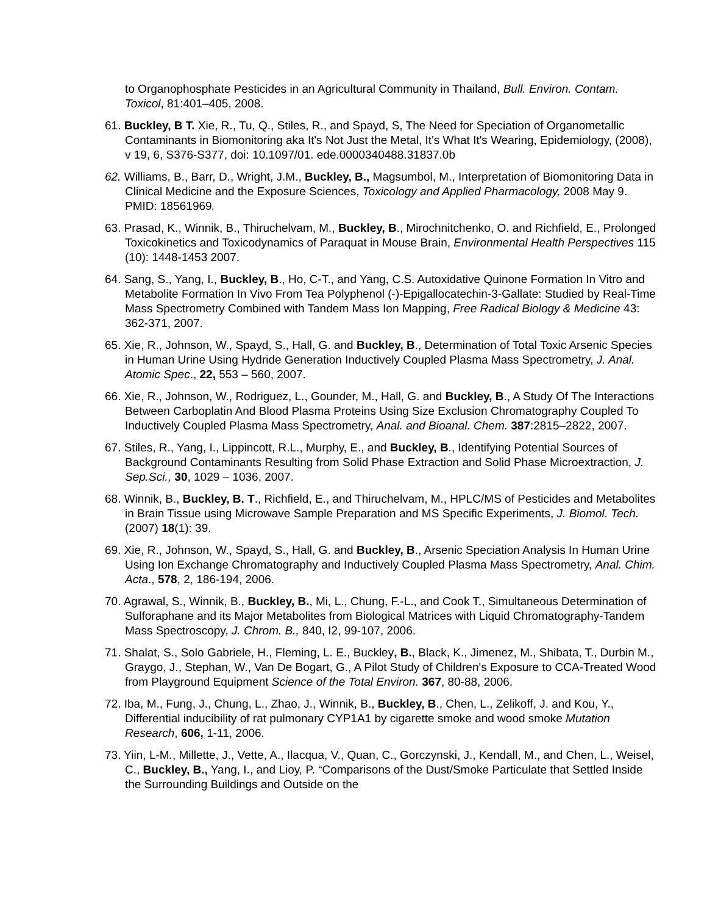to Organophosphate Pesticides in an Agricultural Community in Thailand, Bull. Environ. Contam. Toxicol, 81:401–405, 2008.
61. Buckley, B T. Xie, R., Tu, Q., Stiles, R., and Spayd, S, The Need for Speciation of Organometallic Contaminants in Biomonitoring aka It's Not Just the Metal, It's What It's Wearing, Epidemiology, (2008), v 19, 6, S376-S377, doi: 10.1097/01. ede.0000340488.31837.0b
62. Williams, B., Barr, D., Wright, J.M., Buckley, B., Magsumbol, M., Interpretation of Biomonitoring Data in Clinical Medicine and the Exposure Sciences, Toxicology and Applied Pharmacology, 2008 May 9. PMID: 18561969.
63. Prasad, K., Winnik, B., Thiruchelvam, M., Buckley, B., Mirochnitchenko, O. and Richfield, E., Prolonged Toxicokinetics and Toxicodynamics of Paraquat in Mouse Brain, Environmental Health Perspectives 115 (10): 1448-1453 2007.
64. Sang, S., Yang, I., Buckley, B., Ho, C-T., and Yang, C.S. Autoxidative Quinone Formation In Vitro and Metabolite Formation In Vivo From Tea Polyphenol (-)-Epigallocatechin-3-Gallate: Studied by Real-Time Mass Spectrometry Combined with Tandem Mass Ion Mapping, Free Radical Biology & Medicine 43: 362-371, 2007.
65. Xie, R., Johnson, W., Spayd, S., Hall, G. and Buckley, B., Determination of Total Toxic Arsenic Species in Human Urine Using Hydride Generation Inductively Coupled Plasma Mass Spectrometry, J. Anal. Atomic Spec., 22, 553 – 560, 2007.
66. Xie, R., Johnson, W., Rodriguez, L., Gounder, M., Hall, G. and Buckley, B., A Study Of The Interactions Between Carboplatin And Blood Plasma Proteins Using Size Exclusion Chromatography Coupled To Inductively Coupled Plasma Mass Spectrometry, Anal. and Bioanal. Chem. 387:2815–2822, 2007.
67. Stiles, R., Yang, I., Lippincott, R.L., Murphy, E., and Buckley, B., Identifying Potential Sources of Background Contaminants Resulting from Solid Phase Extraction and Solid Phase Microextraction, J. Sep.Sci., 30, 1029 – 1036, 2007.
68. Winnik, B., Buckley, B. T., Richfield, E., and Thiruchelvam, M., HPLC/MS of Pesticides and Metabolites in Brain Tissue using Microwave Sample Preparation and MS Specific Experiments, J. Biomol. Tech. (2007) 18(1): 39.
69. Xie, R., Johnson, W., Spayd, S., Hall, G. and Buckley, B., Arsenic Speciation Analysis In Human Urine Using Ion Exchange Chromatography and Inductively Coupled Plasma Mass Spectrometry, Anal. Chim. Acta., 578, 2, 186-194, 2006.
70. Agrawal, S., Winnik, B., Buckley, B., Mi, L., Chung, F.-L., and Cook T., Simultaneous Determination of Sulforaphane and its Major Metabolites from Biological Matrices with Liquid Chromatography-Tandem Mass Spectroscopy, J. Chrom. B., 840, I2, 99-107, 2006.
71. Shalat, S., Solo Gabriele, H., Fleming, L. E., Buckley, B., Black, K., Jimenez, M., Shibata, T., Durbin M., Graygo, J., Stephan, W., Van De Bogart, G., A Pilot Study of Children's Exposure to CCA-Treated Wood from Playground Equipment Science of the Total Environ. 367, 80-88, 2006.
72. Iba, M., Fung, J., Chung, L., Zhao, J., Winnik, B., Buckley, B., Chen, L., Zelikoff, J. and Kou, Y., Differential inducibility of rat pulmonary CYP1A1 by cigarette smoke and wood smoke Mutation Research, 606, 1-11, 2006.
73. Yiin, L-M., Millette, J., Vette, A., Ilacqua, V., Quan, C., Gorczynski, J., Kendall, M., and Chen, L., Weisel, C., Buckley, B., Yang, I., and Lioy, P. “Comparisons of the Dust/Smoke Particulate that Settled Inside the Surrounding Buildings and Outside on the